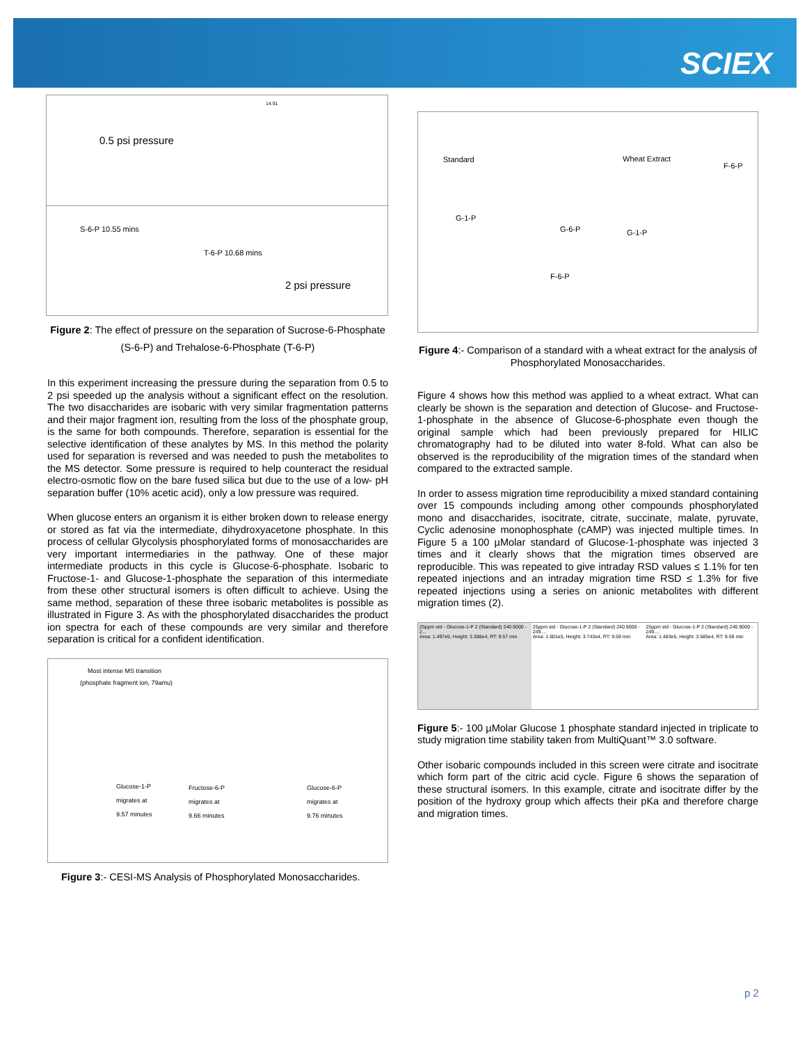SCIEX
0.5 psi pressure
14.91
S-6-P 10.55 mins
T-6-P 10.68 mins
2 psi pressure
Figure 2: The effect of pressure on the separation of Sucrose-6-Phosphate (S-6-P) and Trehalose-6-Phosphate (T-6-P)
In this experiment increasing the pressure during the separation from 0.5 to 2 psi speeded up the analysis without a significant effect on the resolution. The two disaccharides are isobaric with very similar fragmentation patterns and their major fragment ion, resulting from the loss of the phosphate group, is the same for both compounds. Therefore, separation is essential for the selective identification of these analytes by MS. In this method the polarity used for separation is reversed and was needed to push the metabolites to the MS detector. Some pressure is required to help counteract the residual electro-osmotic flow on the bare fused silica but due to the use of a low- pH separation buffer (10% acetic acid), only a low pressure was required.
When glucose enters an organism it is either broken down to release energy or stored as fat via the intermediate, dihydroxyacetone phosphate. In this process of cellular Glycolysis phosphorylated forms of monosaccharides are very important intermediaries in the pathway. One of these major intermediate products in this cycle is Glucose-6-phosphate. Isobaric to Fructose-1- and Glucose-1-phosphate the separation of this intermediate from these other structural isomers is often difficult to achieve. Using the same method, separation of these three isobaric metabolites is possible as illustrated in Figure 3. As with the phosphorylated disaccharides the product ion spectra for each of these compounds are very similar and therefore separation is critical for a confident identification.
Most intense MS transition
(phosphate fragment ion, 79amu)
Glucose-1-P
migrates at
9.57 minutes
Fructose-6-P
migrates at
9.66 minutes
Glucose-6-P
migrates at
9.76 minutes
Figure 3:- CESI-MS Analysis of Phosphorylated Monosaccharides.
Standard
G-1-P
G-6-P
F-6-P
Wheat Extract
F-6-P
G-1-P
Figure 4:- Comparison of a standard with a wheat extract for the analysis of Phosphorylated Monosaccharides.
Figure 4 shows how this method was applied to a wheat extract. What can clearly be shown is the separation and detection of Glucose- and Fructose-1-phosphate in the absence of Glucose-6-phosphate even though the original sample which had been previously prepared for HILIC chromatography had to be diluted into water 8-fold. What can also be observed is the reproducibility of the migration times of the standard when compared to the extracted sample.
In order to assess migration time reproducibility a mixed standard containing over 15 compounds including among other compounds phosphorylated mono and disaccharides, isocitrate, citrate, succinate, malate, pyruvate, Cyclic adenosine monophosphate (cAMP) was injected multiple times. In Figure 5 a 100 µMolar standard of Glucose-1-phosphate was injected 3 times and it clearly shows that the migration times observed are reproducible. This was repeated to give intraday RSD values ≤ 1.1% for ten repeated injections and an intraday migration time RSD ≤ 1.3% for five repeated injections using a series on anionic metabolites with different migration times (2).
25ppm std - Glucose-1-P 2 (Standard) 240.9000 - 2...
Area: 1.497e5, Height: 3.388e4, RT: 9.57 min
25ppm std - Glucose-1-P 2 (Standard) 240.9000 - 249....
Area: 1.601e5, Height: 3.743e4, RT: 9.59 min
25ppm std - Glucose-1-P 2 (Standard) 240.9000 - 249....
Area: 1.483e5, Height: 3.585e4, RT: 9.59 min
Figure 5:- 100 µMolar Glucose 1 phosphate standard injected in triplicate to study migration time stability taken from MultiQuant™ 3.0 software.
Other isobaric compounds included in this screen were citrate and isocitrate which form part of the citric acid cycle. Figure 6 shows the separation of these structural isomers. In this example, citrate and isocitrate differ by the position of the hydroxy group which affects their pKa and therefore charge and migration times.
p 2